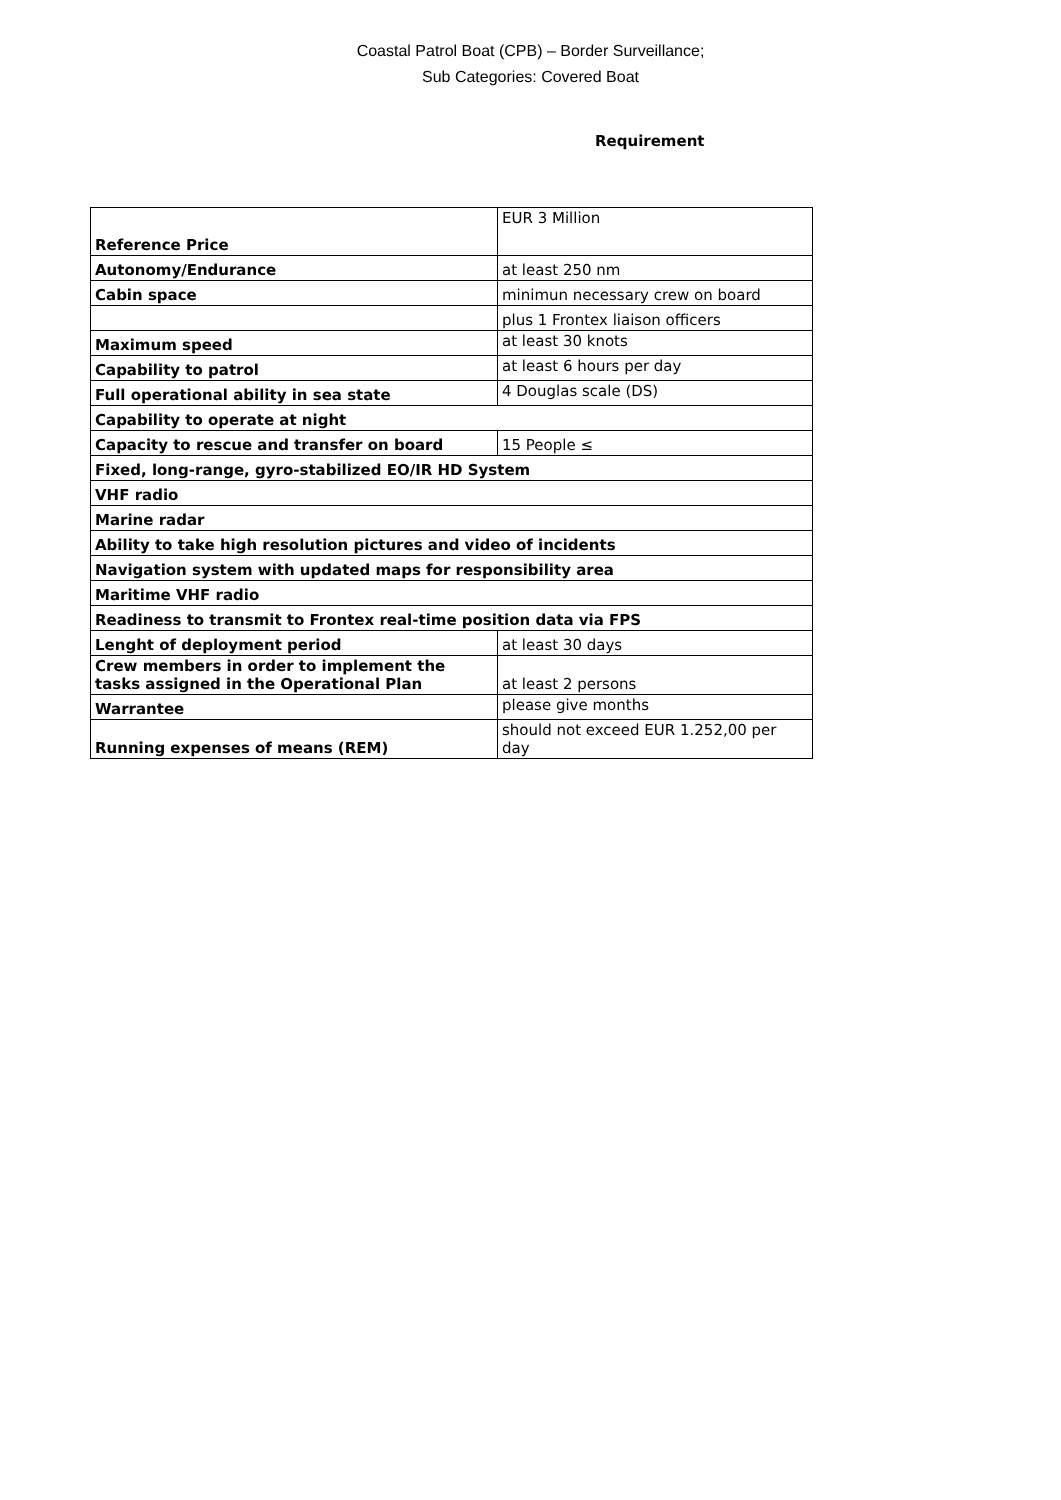Coastal Patrol Boat (CPB) – Border Surveillance;
Sub Categories: Covered Boat
Requirement
| Reference Price | EUR 3 Million |
| Autonomy/Endurance | at least 250 nm |
| Cabin space | minimun necessary crew on board |
| | plus 1 Frontex liaison officers |
| Maximum speed | at least 30 knots |
| Capability to patrol | at least 6 hours per day |
| Full operational ability in sea state | 4 Douglas scale (DS) |
| Capability to operate at night | |
| Capacity to rescue and transfer on board | 15 People ≤ |
| Fixed, long-range, gyro-stabilized EO/IR HD System | |
| VHF radio | |
| Marine radar | |
| Ability to take high resolution pictures and video of incidents | |
| Navigation system with updated maps for responsibility area | |
| Maritime VHF radio | |
| Readiness to transmit to Frontex real-time position data via FPS | |
| Lenght of deployment period | at least 30 days |
| Crew members in order to implement the tasks assigned in the Operational Plan | at least 2 persons |
| Warrantee | please give months |
| Running expenses of means (REM) | should not exceed EUR 1.252,00 per day |